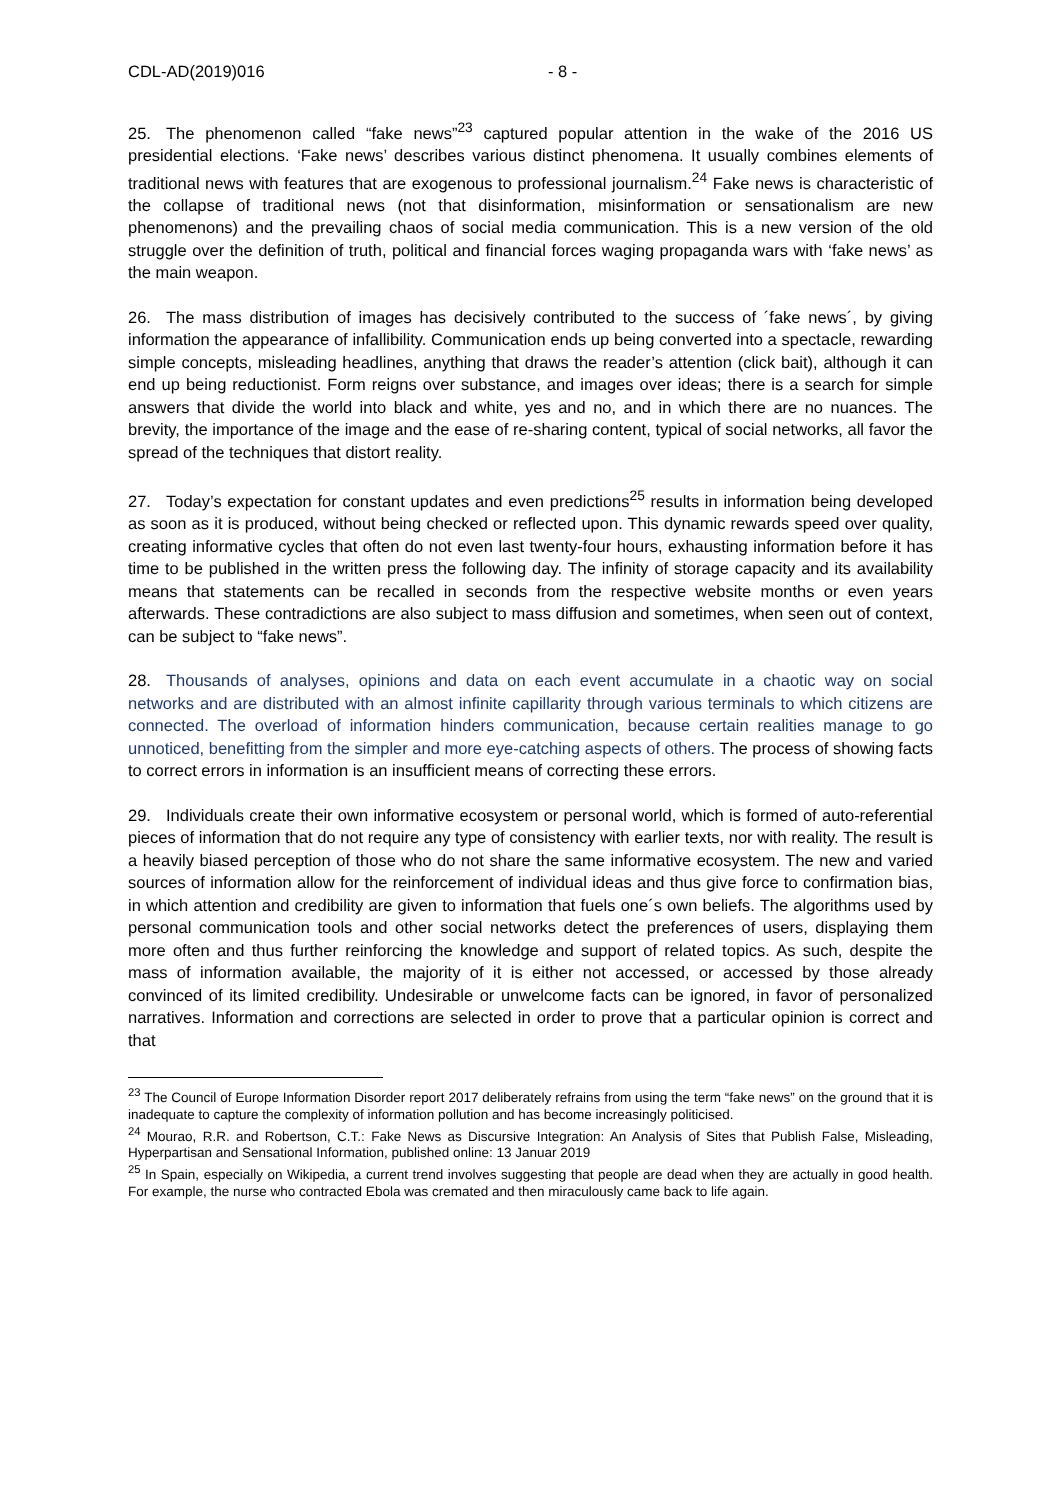CDL-AD(2019)016 - 8 -
25. The phenomenon called “fake news”<sup>23</sup> captured popular attention in the wake of the 2016 US presidential elections. ‘Fake news’ describes various distinct phenomena. It usually combines elements of traditional news with features that are exogenous to professional journalism.<sup>24</sup> Fake news is characteristic of the collapse of traditional news (not that disinformation, misinformation or sensationalism are new phenomenons) and the prevailing chaos of social media communication. This is a new version of the old struggle over the definition of truth, political and financial forces waging propaganda wars with ‘fake news’ as the main weapon.
26. The mass distribution of images has decisively contributed to the success of ´fake news´, by giving information the appearance of infallibility. Communication ends up being converted into a spectacle, rewarding simple concepts, misleading headlines, anything that draws the reader’s attention (click bait), although it can end up being reductionist. Form reigns over substance, and images over ideas; there is a search for simple answers that divide the world into black and white, yes and no, and in which there are no nuances. The brevity, the importance of the image and the ease of re-sharing content, typical of social networks, all favor the spread of the techniques that distort reality.
27. Today’s expectation for constant updates and even predictions<sup>25</sup> results in information being developed as soon as it is produced, without being checked or reflected upon. This dynamic rewards speed over quality, creating informative cycles that often do not even last twenty-four hours, exhausting information before it has time to be published in the written press the following day. The infinity of storage capacity and its availability means that statements can be recalled in seconds from the respective website months or even years afterwards. These contradictions are also subject to mass diffusion and sometimes, when seen out of context, can be subject to “fake news”.
28. Thousands of analyses, opinions and data on each event accumulate in a chaotic way on social networks and are distributed with an almost infinite capillarity through various terminals to which citizens are connected. The overload of information hinders communication, because certain realities manage to go unnoticed, benefitting from the simpler and more eye-catching aspects of others. The process of showing facts to correct errors in information is an insufficient means of correcting these errors.
29. Individuals create their own informative ecosystem or personal world, which is formed of auto-referential pieces of information that do not require any type of consistency with earlier texts, nor with reality. The result is a heavily biased perception of those who do not share the same informative ecosystem. The new and varied sources of information allow for the reinforcement of individual ideas and thus give force to confirmation bias, in which attention and credibility are given to information that fuels one´s own beliefs. The algorithms used by personal communication tools and other social networks detect the preferences of users, displaying them more often and thus further reinforcing the knowledge and support of related topics. As such, despite the mass of information available, the majority of it is either not accessed, or accessed by those already convinced of its limited credibility. Undesirable or unwelcome facts can be ignored, in favor of personalized narratives. Information and corrections are selected in order to prove that a particular opinion is correct and that
<sup>23</sup> The Council of Europe Information Disorder report 2017 deliberately refrains from using the term “fake news” on the ground that it is inadequate to capture the complexity of information pollution and has become increasingly politicised.
<sup>24</sup> Mourao, R.R. and Robertson, C.T.: Fake News as Discursive Integration: An Analysis of Sites that Publish False, Misleading, Hyperpartisan and Sensational Information, published online: 13 Januar 2019
<sup>25</sup> In Spain, especially on Wikipedia, a current trend involves suggesting that people are dead when they are actually in good health. For example, the nurse who contracted Ebola was cremated and then miraculously came back to life again.